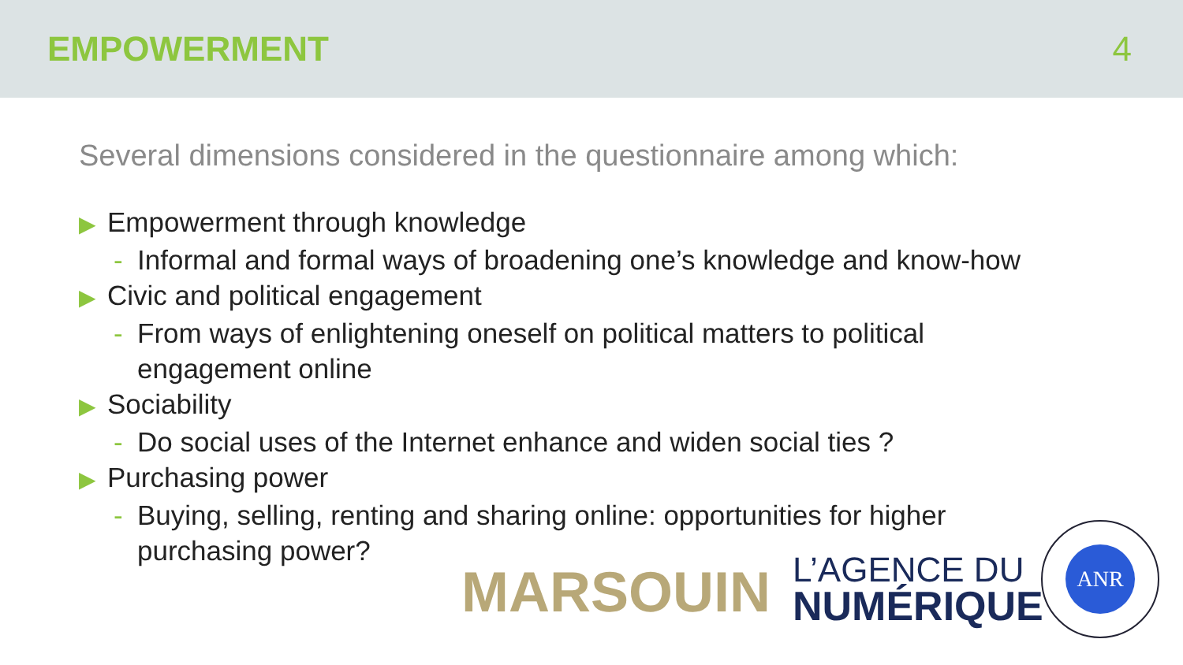EMPOWERMENT 4
Several dimensions considered in the questionnaire among which:
▶ Empowerment through knowledge
- Informal and formal ways of broadening one’s knowledge and know-how
▶ Civic and political engagement
- From ways of enlightening oneself on political matters to political
engagement online
▶ Sociability
- Do social uses of the Internet enhance and widen social ties ?
▶ Purchasing power
- Buying, selling, renting and sharing online: opportunities for higher
purchasing power?
MARSOUIN
L’AGENCE DU
NUMÉRIQUE
ANR